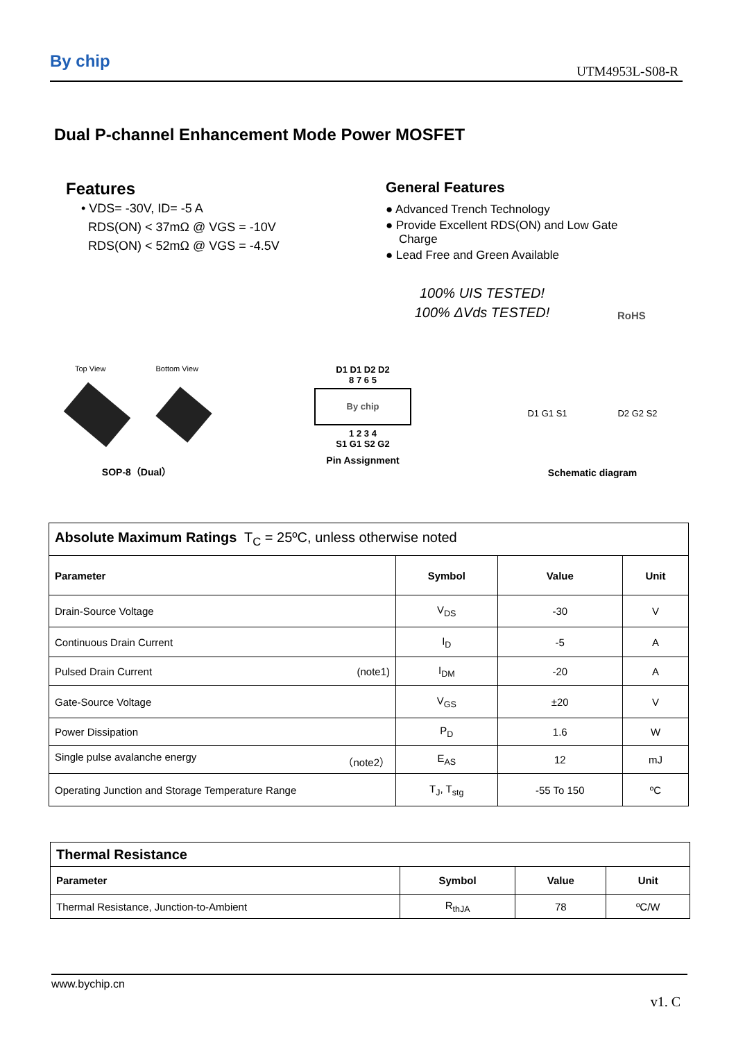By chip UTM4953L-S08-R
Dual P-channel Enhancement Mode Power MOSFET
Features
• VDS= -30V, ID= -5 A
RDS(ON) < 37mΩ @ VGS = -10V
RDS(ON) < 52mΩ @ VGS = -4.5V
General Features
● Advanced Trench Technology
● Provide Excellent RDS(ON) and Low Gate
Charge
● Lead Free and Green Available
100% UIS TESTED!
100% ΔVds TESTED!
RoHS
Top View Bottom View
SOP-8（Dual）
D1 D1 D2 D2
8 7 6 5
By chip
1 2 3 4
S1 G1 S2 G2
Pin Assignment
D1 G1 S1 D2 G2 S2
Schematic diagram
| Absolute Maximum Ratings T<sub>C</sub> = 25ºC, unless otherwise noted | | | |
| Parameter | Symbol | Value | Unit |
| Drain-Source Voltage | V<sub>DS</sub> | -30 | V |
| Continuous Drain Current | I<sub>D</sub> | -5 | A |
| Pulsed Drain Current (note1) | I<sub>DM</sub> | -20 | A |
| Gate-Source Voltage | V<sub>GS</sub> | ±20 | V |
| Power Dissipation | P<sub>D</sub> | 1.6 | W |
| Single pulse avalanche energy （note2） | E<sub>AS</sub> | 12 | mJ |
| Operating Junction and Storage Temperature Range | T<sub>J</sub>, T<sub>stg</sub> | -55 To 150 | ºC |
| Thermal Resistance | | | |
| Parameter | Symbol | Value | Unit |
| Thermal Resistance, Junction-to-Ambient | R<sub>thJA</sub> | 78 | ºC/W |
www.bychip.cn
v1. C